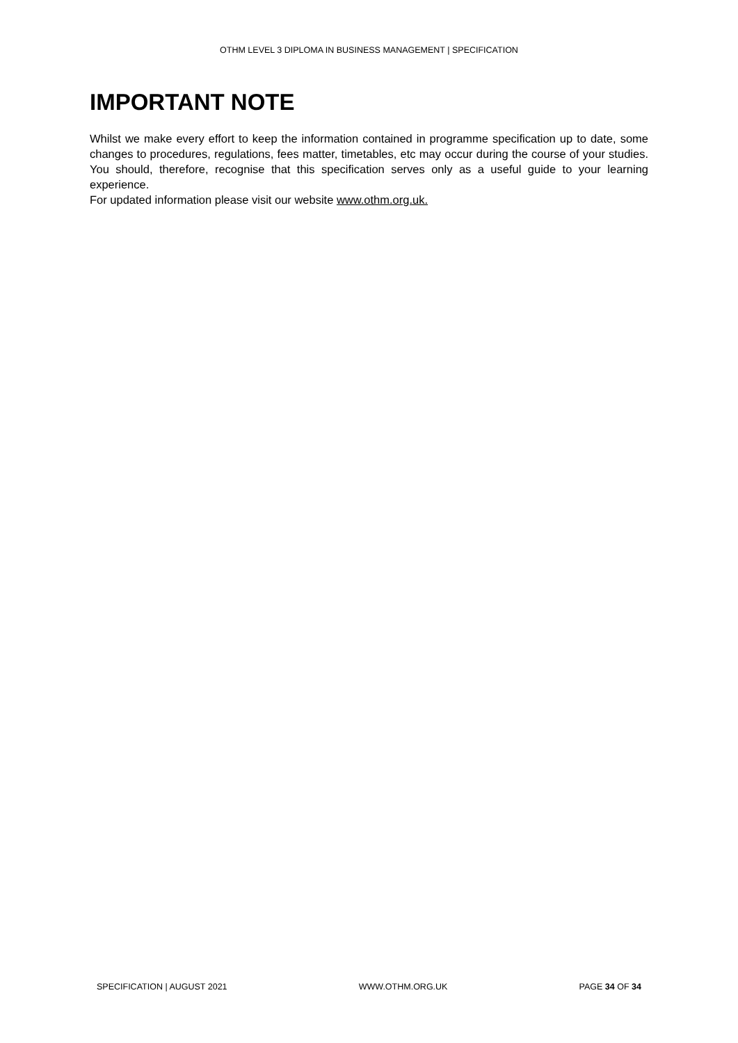OTHM LEVEL 3 DIPLOMA IN BUSINESS MANAGEMENT | SPECIFICATION
IMPORTANT NOTE
Whilst we make every effort to keep the information contained in programme specification up to date, some changes to procedures, regulations, fees matter, timetables, etc may occur during the course of your studies. You should, therefore, recognise that this specification serves only as a useful guide to your learning experience.
For updated information please visit our website www.othm.org.uk.
SPECIFICATION | AUGUST 2021 WWW.OTHM.ORG.UK PAGE 34 OF 34